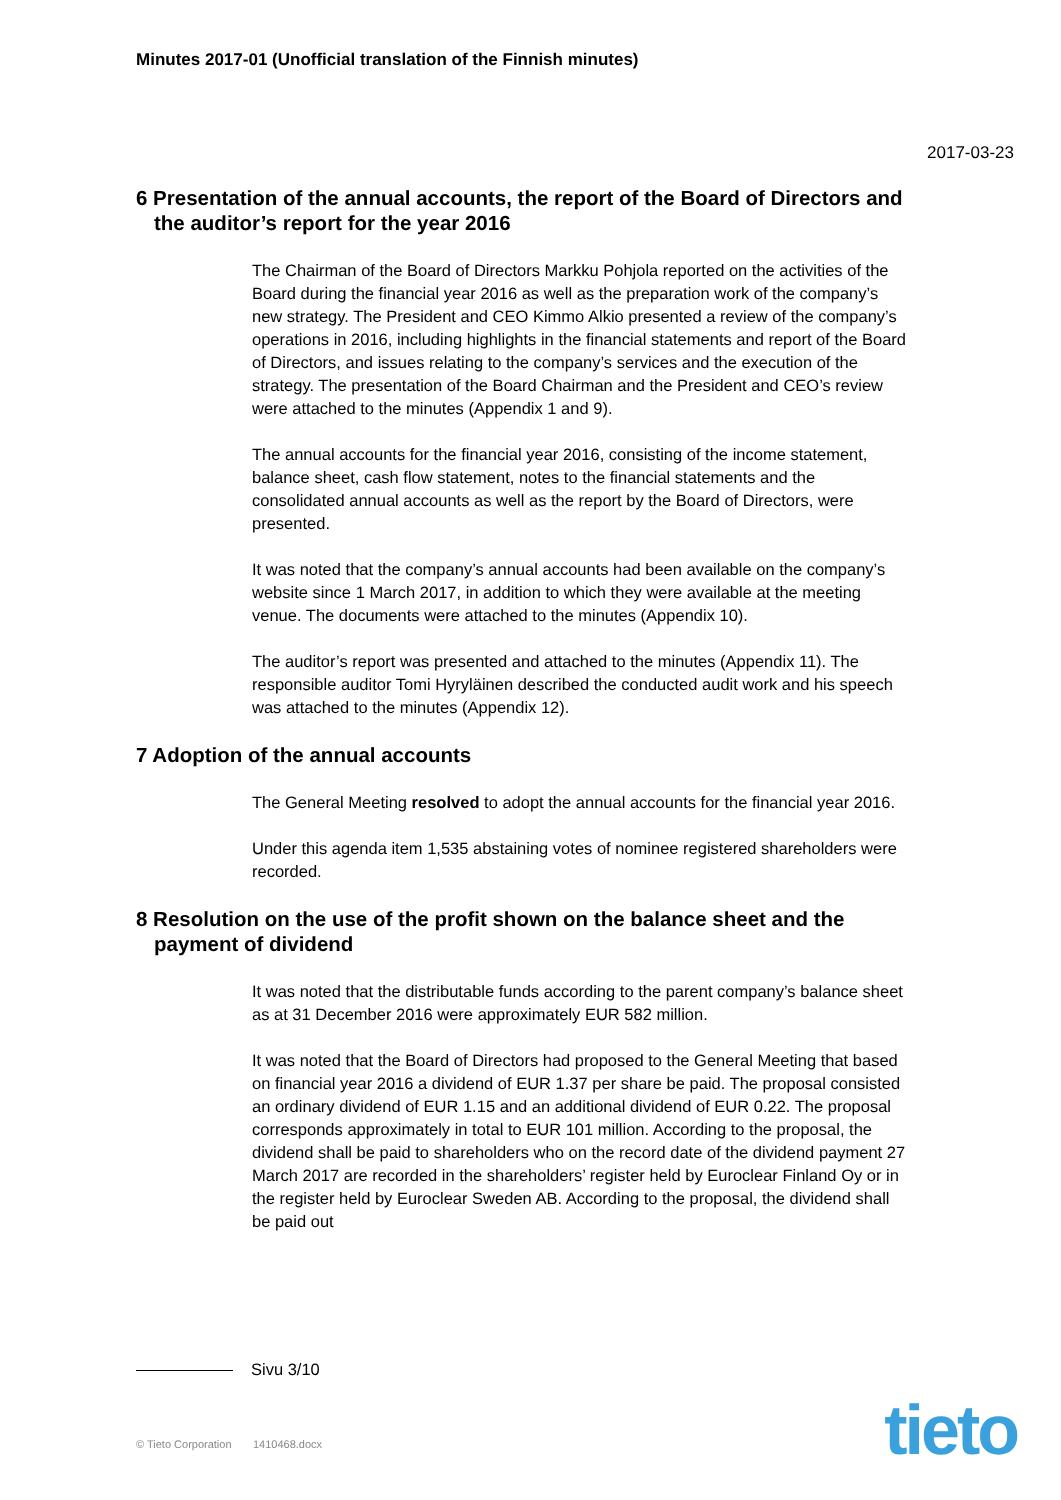Minutes 2017-01 (Unofficial translation of the Finnish minutes)
2017-03-23
6 Presentation of the annual accounts, the report of the Board of Directors and the auditor’s report for the year 2016
The Chairman of the Board of Directors Markku Pohjola reported on the activities of the Board during the financial year 2016 as well as the preparation work of the company’s new strategy. The President and CEO Kimmo Alkio presented a review of the company’s operations in 2016, including highlights in the financial statements and report of the Board of Directors, and issues relating to the company’s services and the execution of the strategy. The presentation of the Board Chairman and the President and CEO’s review were attached to the minutes (Appendix 1 and 9).
The annual accounts for the financial year 2016, consisting of the income statement, balance sheet, cash flow statement, notes to the financial statements and the consolidated annual accounts as well as the report by the Board of Directors, were presented.
It was noted that the company’s annual accounts had been available on the company’s website since 1 March 2017, in addition to which they were available at the meeting venue. The documents were attached to the minutes (Appendix 10).
The auditor’s report was presented and attached to the minutes (Appendix 11). The responsible auditor Tomi Hyryläinen described the conducted audit work and his speech was attached to the minutes (Appendix 12).
7 Adoption of the annual accounts
The General Meeting resolved to adopt the annual accounts for the financial year 2016.
Under this agenda item 1,535 abstaining votes of nominee registered shareholders were recorded.
8 Resolution on the use of the profit shown on the balance sheet and the payment of dividend
It was noted that the distributable funds according to the parent company’s balance sheet as at 31 December 2016 were approximately EUR 582 million.
It was noted that the Board of Directors had proposed to the General Meeting that based on financial year 2016 a dividend of EUR 1.37 per share be paid. The proposal consisted an ordinary dividend of EUR 1.15 and an additional dividend of EUR 0.22. The proposal corresponds approximately in total to EUR 101 million. According to the proposal, the dividend shall be paid to shareholders who on the record date of the dividend payment 27 March 2017 are recorded in the shareholders’ register held by Euroclear Finland Oy or in the register held by Euroclear Sweden AB. According to the proposal, the dividend shall be paid out
Sivu 3/10
© Tieto Corporation 1410468.docx
tieto